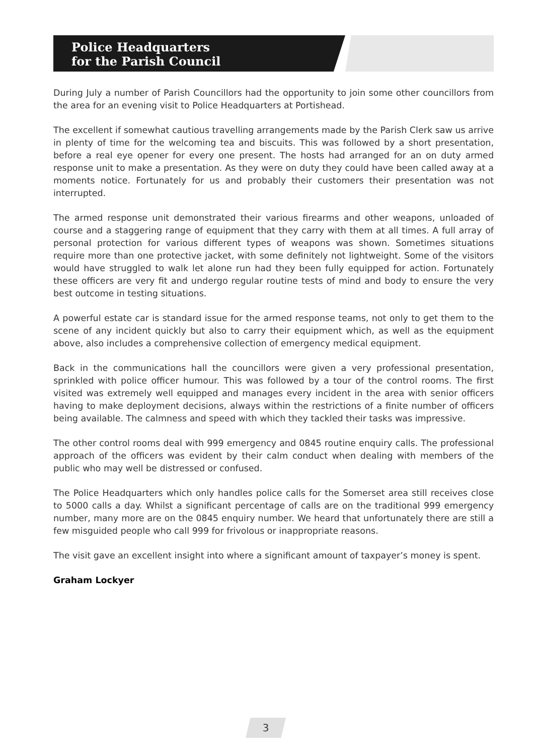Police Headquarters
for the Parish Council
During July a number of Parish Councillors had the opportunity to join some other councillors from the area for an evening visit to Police Headquarters at Portishead.
The excellent if somewhat cautious travelling arrangements made by the Parish Clerk saw us arrive in plenty of time for the welcoming tea and biscuits. This was followed by a short presentation, before a real eye opener for every one present. The hosts had arranged for an on duty armed response unit to make a presentation. As they were on duty they could have been called away at a moments notice. Fortunately for us and probably their customers their presentation was not interrupted.
The armed response unit demonstrated their various firearms and other weapons, unloaded of course and a staggering range of equipment that they carry with them at all times. A full array of personal protection for various different types of weapons was shown. Sometimes situations require more than one protective jacket, with some definitely not lightweight. Some of the visitors would have struggled to walk let alone run had they been fully equipped for action. Fortunately these officers are very fit and undergo regular routine tests of mind and body to ensure the very best outcome in testing situations.
A powerful estate car is standard issue for the armed response teams, not only to get them to the scene of any incident quickly but also to carry their equipment which, as well as the equipment above, also includes a comprehensive collection of emergency medical equipment.
Back in the communications hall the councillors were given a very professional presentation, sprinkled with police officer humour. This was followed by a tour of the control rooms. The first visited was extremely well equipped and manages every incident in the area with senior officers having to make deployment decisions, always within the restrictions of a finite number of officers being available. The calmness and speed with which they tackled their tasks was impressive.
The other control rooms deal with 999 emergency and 0845 routine enquiry calls. The professional approach of the officers was evident by their calm conduct when dealing with members of the public who may well be distressed or confused.
The Police Headquarters which only handles police calls for the Somerset area still receives close to 5000 calls a day. Whilst a significant percentage of calls are on the traditional 999 emergency number, many more are on the 0845 enquiry number. We heard that unfortunately there are still a few misguided people who call 999 for frivolous or inappropriate reasons.
The visit gave an excellent insight into where a significant amount of taxpayer’s money is spent.
Graham Lockyer
3